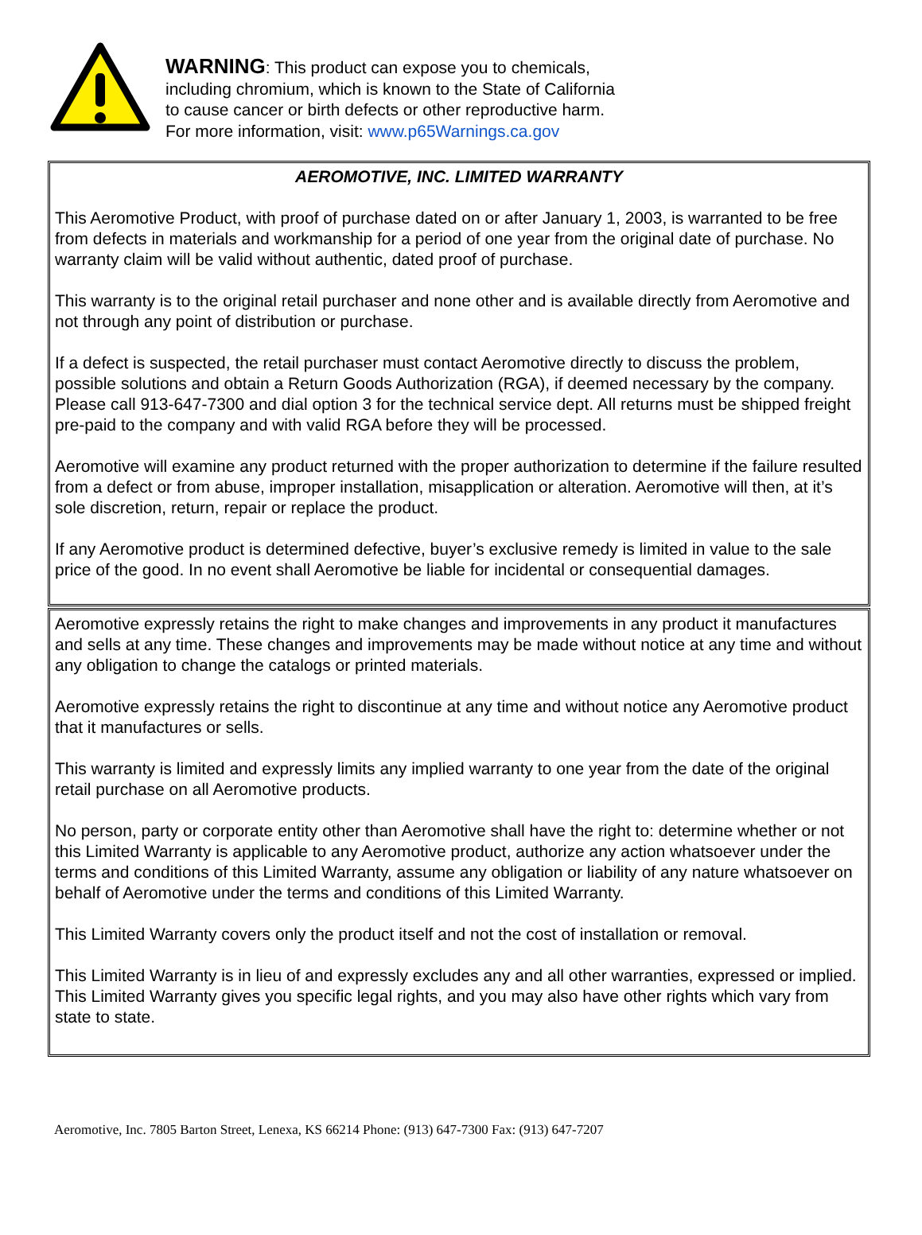WARNING: This product can expose you to chemicals,
including chromium, which is known to the State of California
to cause cancer or birth defects or other reproductive harm.
For more information, visit: www.p65Warnings.ca.gov
AEROMOTIVE, INC. LIMITED WARRANTY
This Aeromotive Product, with proof of purchase dated on or after January 1, 2003, is warranted to be free from defects in materials and workmanship for a period of one year from the original date of purchase. No warranty claim will be valid without authentic, dated proof of purchase.
This warranty is to the original retail purchaser and none other and is available directly from Aeromotive and not through any point of distribution or purchase.
If a defect is suspected, the retail purchaser must contact Aeromotive directly to discuss the problem, possible solutions and obtain a Return Goods Authorization (RGA), if deemed necessary by the company. Please call 913-647-7300 and dial option 3 for the technical service dept. All returns must be shipped freight pre-paid to the company and with valid RGA before they will be processed.
Aeromotive will examine any product returned with the proper authorization to determine if the failure resulted from a defect or from abuse, improper installation, misapplication or alteration. Aeromotive will then, at it’s sole discretion, return, repair or replace the product.
If any Aeromotive product is determined defective, buyer’s exclusive remedy is limited in value to the sale price of the good. In no event shall Aeromotive be liable for incidental or consequential damages.
Aeromotive expressly retains the right to make changes and improvements in any product it manufactures and sells at any time. These changes and improvements may be made without notice at any time and without any obligation to change the catalogs or printed materials.
Aeromotive expressly retains the right to discontinue at any time and without notice any Aeromotive product that it manufactures or sells.
This warranty is limited and expressly limits any implied warranty to one year from the date of the original retail purchase on all Aeromotive products.
No person, party or corporate entity other than Aeromotive shall have the right to: determine whether or not this Limited Warranty is applicable to any Aeromotive product, authorize any action whatsoever under the terms and conditions of this Limited Warranty, assume any obligation or liability of any nature whatsoever on behalf of Aeromotive under the terms and conditions of this Limited Warranty.
This Limited Warranty covers only the product itself and not the cost of installation or removal.
This Limited Warranty is in lieu of and expressly excludes any and all other warranties, expressed or implied. This Limited Warranty gives you specific legal rights, and you may also have other rights which vary from state to state.
Aeromotive, Inc. 7805 Barton Street, Lenexa, KS 66214 Phone: (913) 647-7300 Fax: (913) 647-7207